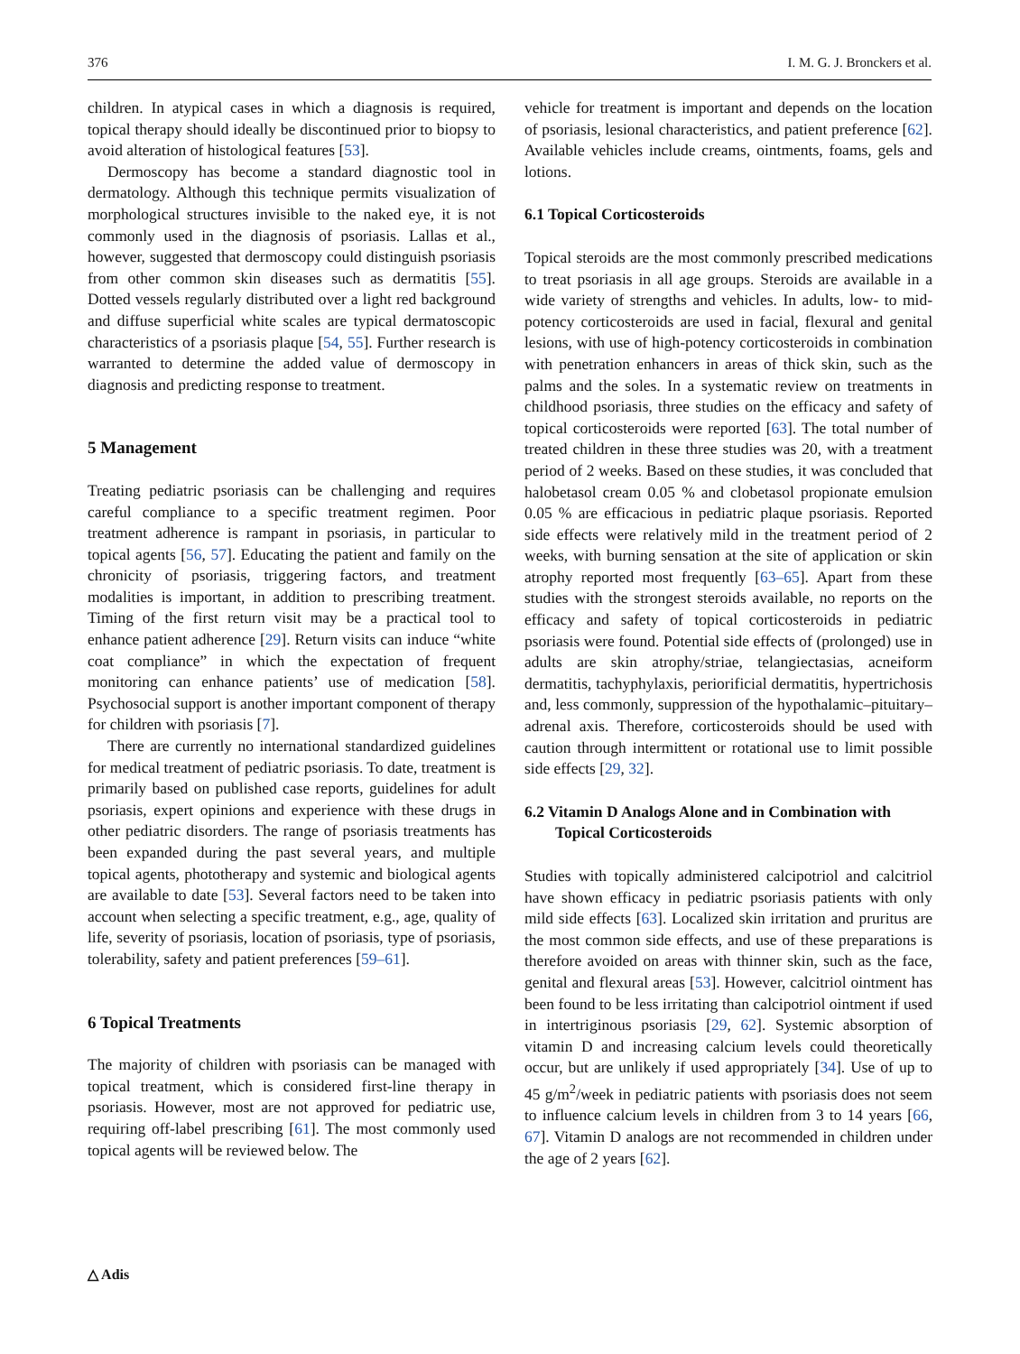376 I. M. G. J. Bronckers et al.
children. In atypical cases in which a diagnosis is required, topical therapy should ideally be discontinued prior to biopsy to avoid alteration of histological features [53].
Dermoscopy has become a standard diagnostic tool in dermatology. Although this technique permits visualization of morphological structures invisible to the naked eye, it is not commonly used in the diagnosis of psoriasis. Lallas et al., however, suggested that dermoscopy could distinguish psoriasis from other common skin diseases such as dermatitis [55]. Dotted vessels regularly distributed over a light red background and diffuse superficial white scales are typical dermatoscopic characteristics of a psoriasis plaque [54, 55]. Further research is warranted to determine the added value of dermoscopy in diagnosis and predicting response to treatment.
5 Management
Treating pediatric psoriasis can be challenging and requires careful compliance to a specific treatment regimen. Poor treatment adherence is rampant in psoriasis, in particular to topical agents [56, 57]. Educating the patient and family on the chronicity of psoriasis, triggering factors, and treatment modalities is important, in addition to prescribing treatment. Timing of the first return visit may be a practical tool to enhance patient adherence [29]. Return visits can induce “white coat compliance” in which the expectation of frequent monitoring can enhance patients’ use of medication [58]. Psychosocial support is another important component of therapy for children with psoriasis [7].
There are currently no international standardized guidelines for medical treatment of pediatric psoriasis. To date, treatment is primarily based on published case reports, guidelines for adult psoriasis, expert opinions and experience with these drugs in other pediatric disorders. The range of psoriasis treatments has been expanded during the past several years, and multiple topical agents, phototherapy and systemic and biological agents are available to date [53]. Several factors need to be taken into account when selecting a specific treatment, e.g., age, quality of life, severity of psoriasis, location of psoriasis, type of psoriasis, tolerability, safety and patient preferences [59–61].
6 Topical Treatments
The majority of children with psoriasis can be managed with topical treatment, which is considered first-line therapy in psoriasis. However, most are not approved for pediatric use, requiring off-label prescribing [61]. The most commonly used topical agents will be reviewed below. The
vehicle for treatment is important and depends on the location of psoriasis, lesional characteristics, and patient preference [62]. Available vehicles include creams, ointments, foams, gels and lotions.
6.1 Topical Corticosteroids
Topical steroids are the most commonly prescribed medications to treat psoriasis in all age groups. Steroids are available in a wide variety of strengths and vehicles. In adults, low- to mid-potency corticosteroids are used in facial, flexural and genital lesions, with use of high-potency corticosteroids in combination with penetration enhancers in areas of thick skin, such as the palms and the soles. In a systematic review on treatments in childhood psoriasis, three studies on the efficacy and safety of topical corticosteroids were reported [63]. The total number of treated children in these three studies was 20, with a treatment period of 2 weeks. Based on these studies, it was concluded that halobetasol cream 0.05 % and clobetasol propionate emulsion 0.05 % are efficacious in pediatric plaque psoriasis. Reported side effects were relatively mild in the treatment period of 2 weeks, with burning sensation at the site of application or skin atrophy reported most frequently [63–65]. Apart from these studies with the strongest steroids available, no reports on the efficacy and safety of topical corticosteroids in pediatric psoriasis were found. Potential side effects of (prolonged) use in adults are skin atrophy/striae, telangiectasias, acneiform dermatitis, tachyphylaxis, periorificial dermatitis, hypertrichosis and, less commonly, suppression of the hypothalamic–pituitary–adrenal axis. Therefore, corticosteroids should be used with caution through intermittent or rotational use to limit possible side effects [29, 32].
6.2 Vitamin D Analogs Alone and in Combination with Topical Corticosteroids
Studies with topically administered calcipotriol and calcitriol have shown efficacy in pediatric psoriasis patients with only mild side effects [63]. Localized skin irritation and pruritus are the most common side effects, and use of these preparations is therefore avoided on areas with thinner skin, such as the face, genital and flexural areas [53]. However, calcitriol ointment has been found to be less irritating than calcipotriol ointment if used in intertriginous psoriasis [29, 62]. Systemic absorption of vitamin D and increasing calcium levels could theoretically occur, but are unlikely if used appropriately [34]. Use of up to 45 g/m<sup>2</sup>/week in pediatric patients with psoriasis does not seem to influence calcium levels in children from 3 to 14 years [66, 67]. Vitamin D analogs are not recommended in children under the age of 2 years [62].
△ Adis